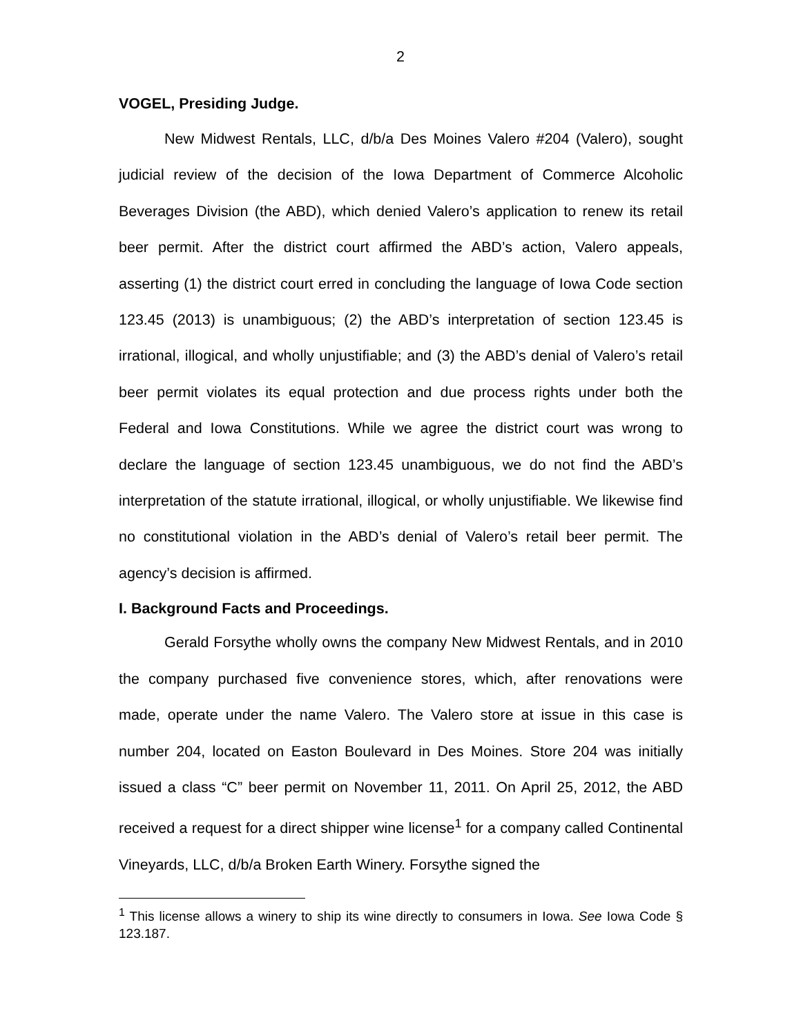2
VOGEL, Presiding Judge.
New Midwest Rentals, LLC, d/b/a Des Moines Valero #204 (Valero), sought judicial review of the decision of the Iowa Department of Commerce Alcoholic Beverages Division (the ABD), which denied Valero’s application to renew its retail beer permit. After the district court affirmed the ABD’s action, Valero appeals, asserting (1) the district court erred in concluding the language of Iowa Code section 123.45 (2013) is unambiguous; (2) the ABD’s interpretation of section 123.45 is irrational, illogical, and wholly unjustifiable; and (3) the ABD’s denial of Valero’s retail beer permit violates its equal protection and due process rights under both the Federal and Iowa Constitutions. While we agree the district court was wrong to declare the language of section 123.45 unambiguous, we do not find the ABD’s interpretation of the statute irrational, illogical, or wholly unjustifiable. We likewise find no constitutional violation in the ABD’s denial of Valero’s retail beer permit. The agency’s decision is affirmed.
I. Background Facts and Proceedings.
Gerald Forsythe wholly owns the company New Midwest Rentals, and in 2010 the company purchased five convenience stores, which, after renovations were made, operate under the name Valero. The Valero store at issue in this case is number 204, located on Easton Boulevard in Des Moines. Store 204 was initially issued a class “C” beer permit on November 11, 2011. On April 25, 2012, the ABD received a request for a direct shipper wine license<sup>1</sup> for a company called Continental Vineyards, LLC, d/b/a Broken Earth Winery. Forsythe signed the
<sup>1</sup> This license allows a winery to ship its wine directly to consumers in Iowa. See Iowa Code § 123.187.